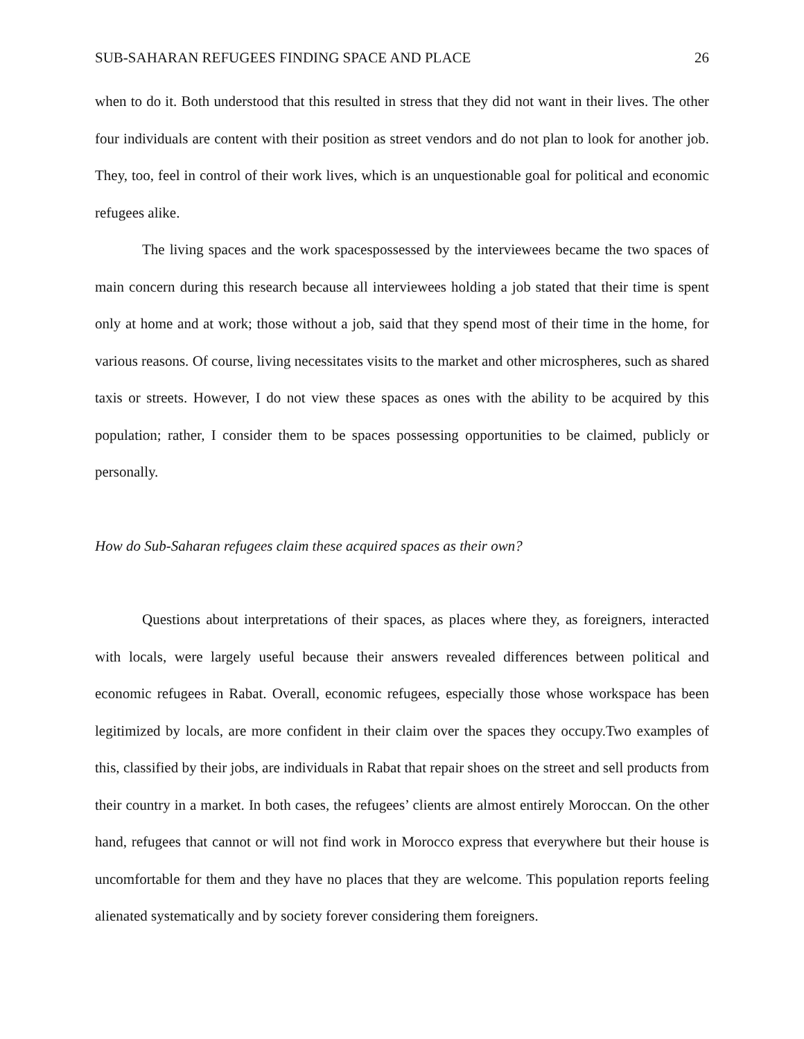SUB-SAHARAN REFUGEES FINDING SPACE AND PLACE 26
when to do it. Both understood that this resulted in stress that they did not want in their lives. The other four individuals are content with their position as street vendors and do not plan to look for another job. They, too, feel in control of their work lives, which is an unquestionable goal for political and economic refugees alike.
The living spaces and the work spacespossessed by the interviewees became the two spaces of main concern during this research because all interviewees holding a job stated that their time is spent only at home and at work; those without a job, said that they spend most of their time in the home, for various reasons. Of course, living necessitates visits to the market and other microspheres, such as shared taxis or streets. However, I do not view these spaces as ones with the ability to be acquired by this population; rather, I consider them to be spaces possessing opportunities to be claimed, publicly or personally.
How do Sub-Saharan refugees claim these acquired spaces as their own?
Questions about interpretations of their spaces, as places where they, as foreigners, interacted with locals, were largely useful because their answers revealed differences between political and economic refugees in Rabat. Overall, economic refugees, especially those whose workspace has been legitimized by locals, are more confident in their claim over the spaces they occupy.Two examples of this, classified by their jobs, are individuals in Rabat that repair shoes on the street and sell products from their country in a market. In both cases, the refugees’ clients are almost entirely Moroccan. On the other hand, refugees that cannot or will not find work in Morocco express that everywhere but their house is uncomfortable for them and they have no places that they are welcome. This population reports feeling alienated systematically and by society forever considering them foreigners.